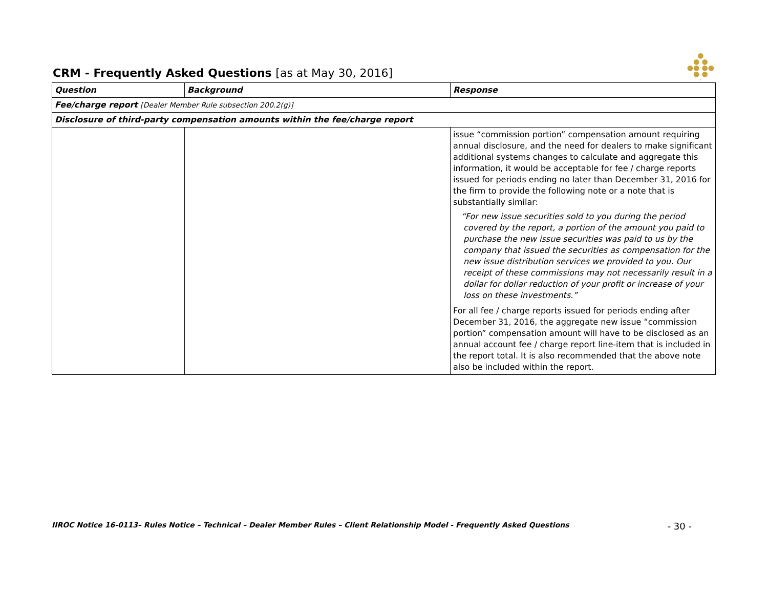●
● ●
●● ●●
● ●
·
CRM - Frequently Asked Questions [as at May 30, 2016]
| Question | Background | Response |
| --- | --- | --- |
| Fee/charge report [Dealer Member Rule subsection 200.2(g)] | | |
| Disclosure of third-party compensation amounts within the fee/charge report | | |
| | | issue “commission portion” compensation amount requiring annual disclosure, and the need for dealers to make significant additional systems changes to calculate and aggregate this information, it would be acceptable for fee / charge reports issued for periods ending no later than December 31, 2016 for the firm to provide the following note or a note that is substantially similar: “For new issue securities sold to you during the period covered by the report, a portion of the amount you paid to purchase the new issue securities was paid to us by the company that issued the securities as compensation for the new issue distribution services we provided to you. Our receipt of these commissions may not necessarily result in a dollar for dollar reduction of your profit or increase of your loss on these investments.” For all fee / charge reports issued for periods ending after December 31, 2016, the aggregate new issue “commission portion” compensation amount will have to be disclosed as an annual account fee / charge report line-item that is included in the report total. It is also recommended that the above note also be included within the report. |
IIROC Notice 16-0113– Rules Notice – Technical – Dealer Member Rules – Client Relationship Model - Frequently Asked Questions - 30 -